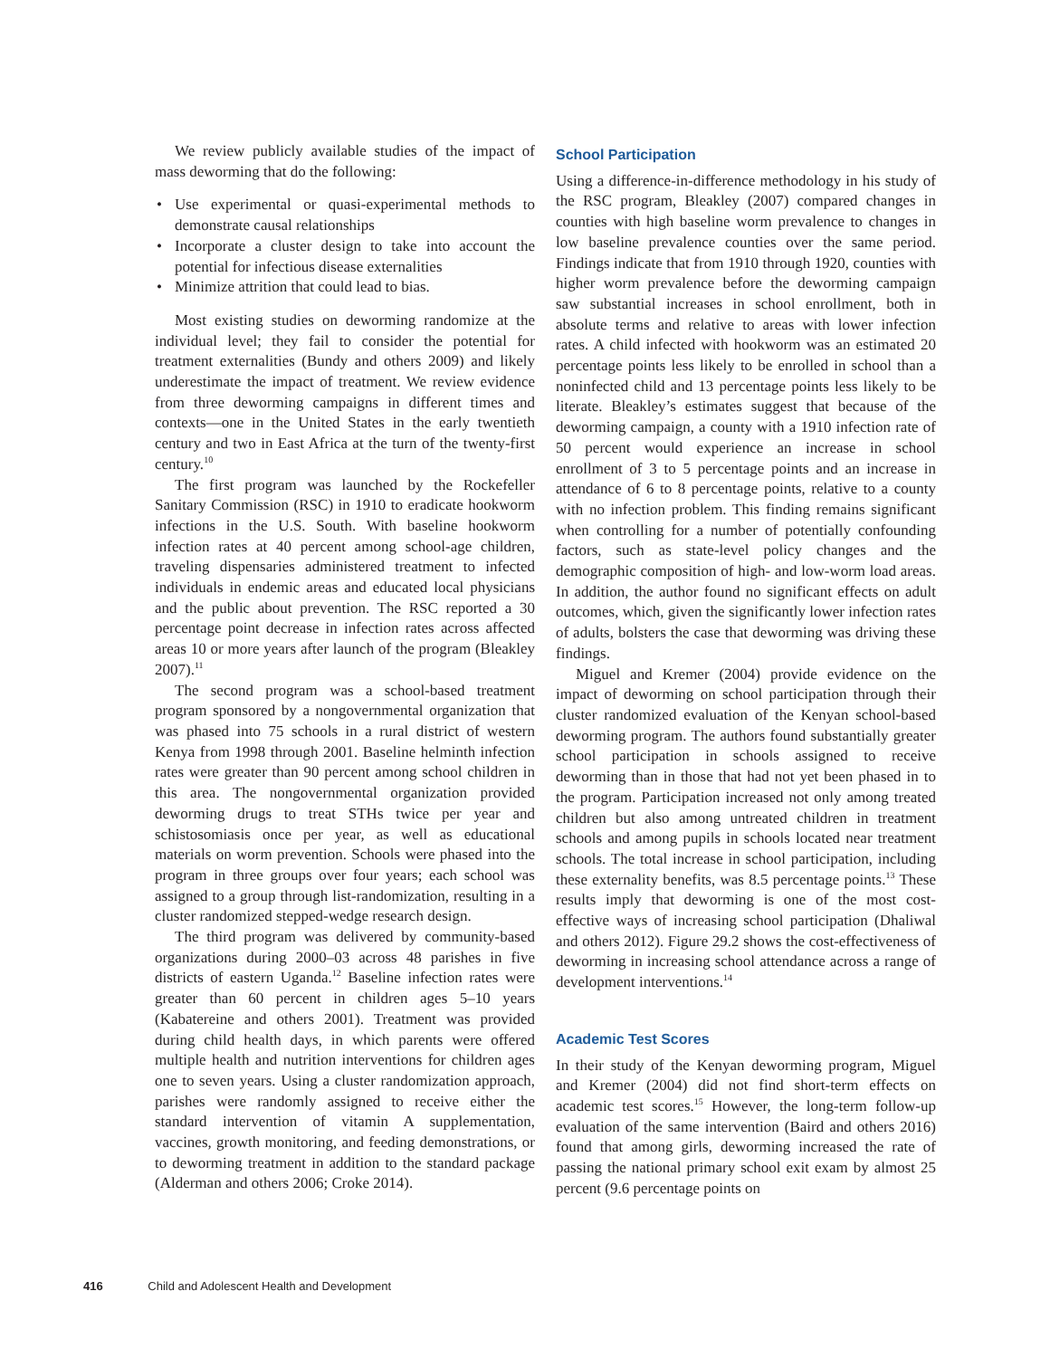We review publicly available studies of the impact of mass deworming that do the following:
• Use experimental or quasi-experimental methods to demonstrate causal relationships
• Incorporate a cluster design to take into account the potential for infectious disease externalities
• Minimize attrition that could lead to bias.
Most existing studies on deworming randomize at the individual level; they fail to consider the potential for treatment externalities (Bundy and others 2009) and likely underestimate the impact of treatment. We review evidence from three deworming campaigns in different times and contexts—one in the United States in the early twentieth century and two in East Africa at the turn of the twenty-first century.<sup>10</sup>
The first program was launched by the Rockefeller Sanitary Commission (RSC) in 1910 to eradicate hookworm infections in the U.S. South. With baseline hookworm infection rates at 40 percent among school-age children, traveling dispensaries administered treatment to infected individuals in endemic areas and educated local physicians and the public about prevention. The RSC reported a 30 percentage point decrease in infection rates across affected areas 10 or more years after launch of the program (Bleakley 2007).<sup>11</sup>
The second program was a school-based treatment program sponsored by a nongovernmental organization that was phased into 75 schools in a rural district of western Kenya from 1998 through 2001. Baseline helminth infection rates were greater than 90 percent among school children in this area. The nongovernmental organization provided deworming drugs to treat STHs twice per year and schistosomiasis once per year, as well as educational materials on worm prevention. Schools were phased into the program in three groups over four years; each school was assigned to a group through list-randomization, resulting in a cluster randomized stepped-wedge research design.
The third program was delivered by community-based organizations during 2000–03 across 48 parishes in five districts of eastern Uganda.<sup>12</sup> Baseline infection rates were greater than 60 percent in children ages 5–10 years (Kabatereine and others 2001). Treatment was provided during child health days, in which parents were offered multiple health and nutrition interventions for children ages one to seven years. Using a cluster randomization approach, parishes were randomly assigned to receive either the standard intervention of vitamin A supplementation, vaccines, growth monitoring, and feeding demonstrations, or to deworming treatment in addition to the standard package (Alderman and others 2006; Croke 2014).
School Participation
Using a difference-in-difference methodology in his study of the RSC program, Bleakley (2007) compared changes in counties with high baseline worm prevalence to changes in low baseline prevalence counties over the same period. Findings indicate that from 1910 through 1920, counties with higher worm prevalence before the deworming campaign saw substantial increases in school enrollment, both in absolute terms and relative to areas with lower infection rates. A child infected with hookworm was an estimated 20 percentage points less likely to be enrolled in school than a noninfected child and 13 percentage points less likely to be literate. Bleakley’s estimates suggest that because of the deworming campaign, a county with a 1910 infection rate of 50 percent would experience an increase in school enrollment of 3 to 5 percentage points and an increase in attendance of 6 to 8 percentage points, relative to a county with no infection problem. This finding remains significant when controlling for a number of potentially confounding factors, such as state-level policy changes and the demographic composition of high- and low-worm load areas. In addition, the author found no significant effects on adult outcomes, which, given the significantly lower infection rates of adults, bolsters the case that deworming was driving these findings.
Miguel and Kremer (2004) provide evidence on the impact of deworming on school participation through their cluster randomized evaluation of the Kenyan school-based deworming program. The authors found substantially greater school participation in schools assigned to receive deworming than in those that had not yet been phased in to the program. Participation increased not only among treated children but also among untreated children in treatment schools and among pupils in schools located near treatment schools. The total increase in school participation, including these externality benefits, was 8.5 percentage points.<sup>13</sup> These results imply that deworming is one of the most cost-effective ways of increasing school participation (Dhaliwal and others 2012). Figure 29.2 shows the cost-effectiveness of deworming in increasing school attendance across a range of development interventions.<sup>14</sup>
Academic Test Scores
In their study of the Kenyan deworming program, Miguel and Kremer (2004) did not find short-term effects on academic test scores.<sup>15</sup> However, the long-term follow-up evaluation of the same intervention (Baird and others 2016) found that among girls, deworming increased the rate of passing the national primary school exit exam by almost 25 percent (9.6 percentage points on
416 Child and Adolescent Health and Development